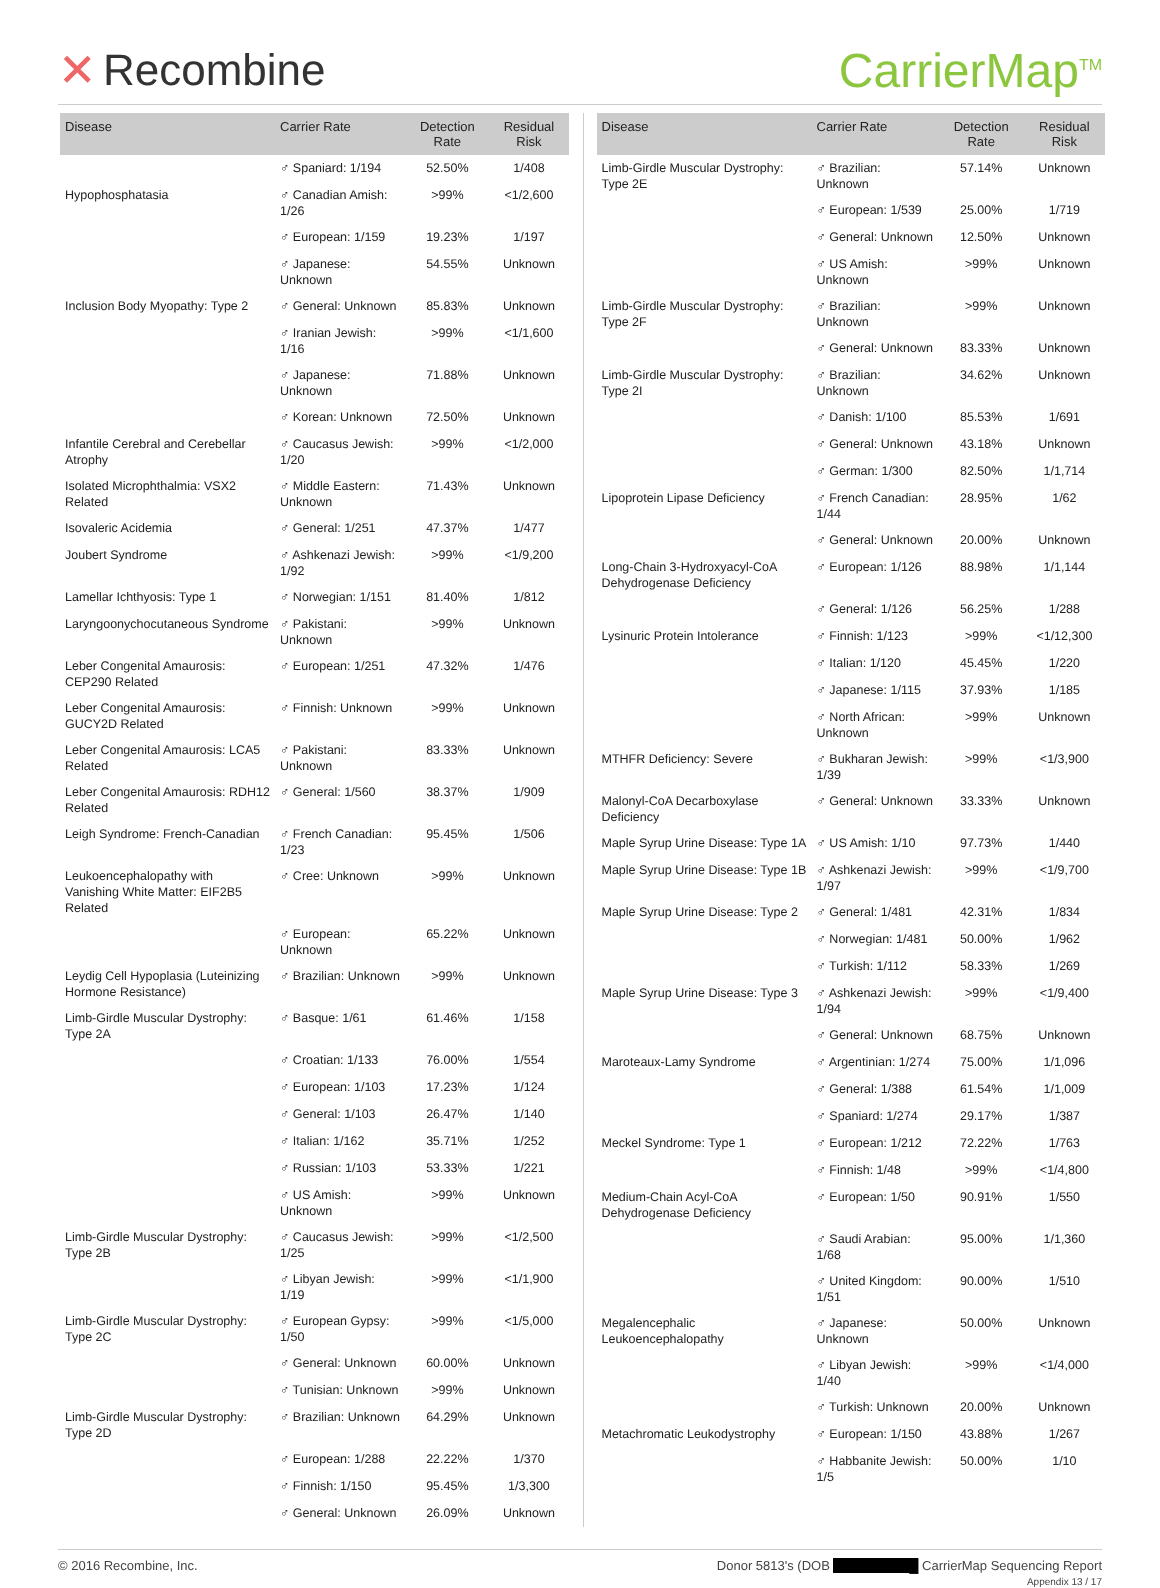✕ Recombine CarrierMap<sup>TM</sup>
| Disease | Carrier Rate | Detection Rate | Residual Risk |
| --- | --- | --- | --- |
| | ♂ Spaniard: 1/194 | 52.50% | 1/408 |
| Hypophosphatasia | ♂ Canadian Amish: 1/26 | >99% | <1/2,600 |
| | ♂ European: 1/159 | 19.23% | 1/197 |
| | ♂ Japanese: Unknown | 54.55% | Unknown |
| Inclusion Body Myopathy: Type 2 | ♂ General: Unknown | 85.83% | Unknown |
| | ♂ Iranian Jewish: 1/16 | >99% | <1/1,600 |
| | ♂ Japanese: Unknown | 71.88% | Unknown |
| | ♂ Korean: Unknown | 72.50% | Unknown |
| Infantile Cerebral and Cerebellar Atrophy | ♂ Caucasus Jewish: 1/20 | >99% | <1/2,000 |
| Isolated Microphthalmia: VSX2 Related | ♂ Middle Eastern: Unknown | 71.43% | Unknown |
| Isovaleric Acidemia | ♂ General: 1/251 | 47.37% | 1/477 |
| Joubert Syndrome | ♂ Ashkenazi Jewish: 1/92 | >99% | <1/9,200 |
| Lamellar Ichthyosis: Type 1 | ♂ Norwegian: 1/151 | 81.40% | 1/812 |
| Laryngoonychocutaneous Syndrome | ♂ Pakistani: Unknown | >99% | Unknown |
| Leber Congenital Amaurosis: CEP290 Related | ♂ European: 1/251 | 47.32% | 1/476 |
| Leber Congenital Amaurosis: GUCY2D Related | ♂ Finnish: Unknown | >99% | Unknown |
| Leber Congenital Amaurosis: LCA5 Related | ♂ Pakistani: Unknown | 83.33% | Unknown |
| Leber Congenital Amaurosis: RDH12 Related | ♂ General: 1/560 | 38.37% | 1/909 |
| Leigh Syndrome: French-Canadian | ♂ French Canadian: 1/23 | 95.45% | 1/506 |
| Leukoencephalopathy with Vanishing White Matter: EIF2B5 Related | ♂ Cree: Unknown | >99% | Unknown |
| | ♂ European: Unknown | 65.22% | Unknown |
| Leydig Cell Hypoplasia (Luteinizing Hormone Resistance) | ♂ Brazilian: Unknown | >99% | Unknown |
| Limb-Girdle Muscular Dystrophy: Type 2A | ♂ Basque: 1/61 | 61.46% | 1/158 |
| | ♂ Croatian: 1/133 | 76.00% | 1/554 |
| | ♂ European: 1/103 | 17.23% | 1/124 |
| | ♂ General: 1/103 | 26.47% | 1/140 |
| | ♂ Italian: 1/162 | 35.71% | 1/252 |
| | ♂ Russian: 1/103 | 53.33% | 1/221 |
| | ♂ US Amish: Unknown | >99% | Unknown |
| Limb-Girdle Muscular Dystrophy: Type 2B | ♂ Caucasus Jewish: 1/25 | >99% | <1/2,500 |
| | ♂ Libyan Jewish: 1/19 | >99% | <1/1,900 |
| Limb-Girdle Muscular Dystrophy: Type 2C | ♂ European Gypsy: 1/50 | >99% | <1/5,000 |
| | ♂ General: Unknown | 60.00% | Unknown |
| | ♂ Tunisian: Unknown | >99% | Unknown |
| Limb-Girdle Muscular Dystrophy: Type 2D | ♂ Brazilian: Unknown | 64.29% | Unknown |
| | ♂ European: 1/288 | 22.22% | 1/370 |
| | ♂ Finnish: 1/150 | 95.45% | 1/3,300 |
| | ♂ General: Unknown | 26.09% | Unknown |
| Disease | Carrier Rate | Detection Rate | Residual Risk |
| --- | --- | --- | --- |
| Limb-Girdle Muscular Dystrophy: Type 2E | ♂ Brazilian: Unknown | 57.14% | Unknown |
| | ♂ European: 1/539 | 25.00% | 1/719 |
| | ♂ General: Unknown | 12.50% | Unknown |
| | ♂ US Amish: Unknown | >99% | Unknown |
| Limb-Girdle Muscular Dystrophy: Type 2F | ♂ Brazilian: Unknown | >99% | Unknown |
| | ♂ General: Unknown | 83.33% | Unknown |
| Limb-Girdle Muscular Dystrophy: Type 2I | ♂ Brazilian: Unknown | 34.62% | Unknown |
| | ♂ Danish: 1/100 | 85.53% | 1/691 |
| | ♂ General: Unknown | 43.18% | Unknown |
| | ♂ German: 1/300 | 82.50% | 1/1,714 |
| Lipoprotein Lipase Deficiency | ♂ French Canadian: 1/44 | 28.95% | 1/62 |
| | ♂ General: Unknown | 20.00% | Unknown |
| Long-Chain 3-Hydroxyacyl-CoA Dehydrogenase Deficiency | ♂ European: 1/126 | 88.98% | 1/1,144 |
| | ♂ General: 1/126 | 56.25% | 1/288 |
| Lysinuric Protein Intolerance | ♂ Finnish: 1/123 | >99% | <1/12,300 |
| | ♂ Italian: 1/120 | 45.45% | 1/220 |
| | ♂ Japanese: 1/115 | 37.93% | 1/185 |
| | ♂ North African: Unknown | >99% | Unknown |
| MTHFR Deficiency: Severe | ♂ Bukharan Jewish: 1/39 | >99% | <1/3,900 |
| Malonyl-CoA Decarboxylase Deficiency | ♂ General: Unknown | 33.33% | Unknown |
| Maple Syrup Urine Disease: Type 1A | ♂ US Amish: 1/10 | 97.73% | 1/440 |
| Maple Syrup Urine Disease: Type 1B | ♂ Ashkenazi Jewish: 1/97 | >99% | <1/9,700 |
| Maple Syrup Urine Disease: Type 2 | ♂ General: 1/481 | 42.31% | 1/834 |
| | ♂ Norwegian: 1/481 | 50.00% | 1/962 |
| | ♂ Turkish: 1/112 | 58.33% | 1/269 |
| Maple Syrup Urine Disease: Type 3 | ♂ Ashkenazi Jewish: 1/94 | >99% | <1/9,400 |
| | ♂ General: Unknown | 68.75% | Unknown |
| Maroteaux-Lamy Syndrome | ♂ Argentinian: 1/274 | 75.00% | 1/1,096 |
| | ♂ General: 1/388 | 61.54% | 1/1,009 |
| | ♂ Spaniard: 1/274 | 29.17% | 1/387 |
| Meckel Syndrome: Type 1 | ♂ European: 1/212 | 72.22% | 1/763 |
| | ♂ Finnish: 1/48 | >99% | <1/4,800 |
| Medium-Chain Acyl-CoA Dehydrogenase Deficiency | ♂ European: 1/50 | 90.91% | 1/550 |
| | ♂ Saudi Arabian: 1/68 | 95.00% | 1/1,360 |
| | ♂ United Kingdom: 1/51 | 90.00% | 1/510 |
| Megalencephalic Leukoencephalopathy | ♂ Japanese: Unknown | 50.00% | Unknown |
| | ♂ Libyan Jewish: 1/40 | >99% | <1/4,000 |
| | ♂ Turkish: Unknown | 20.00% | Unknown |
| Metachromatic Leukodystrophy | ♂ European: 1/150 | 43.88% | 1/267 |
| | ♂ Habbanite Jewish: 1/5 | 50.00% | 1/10 |
© 2016 Recombine, Inc. Donor 5813's (DOB █ CarrierMap Sequencing Report
Appendix 13 / 17